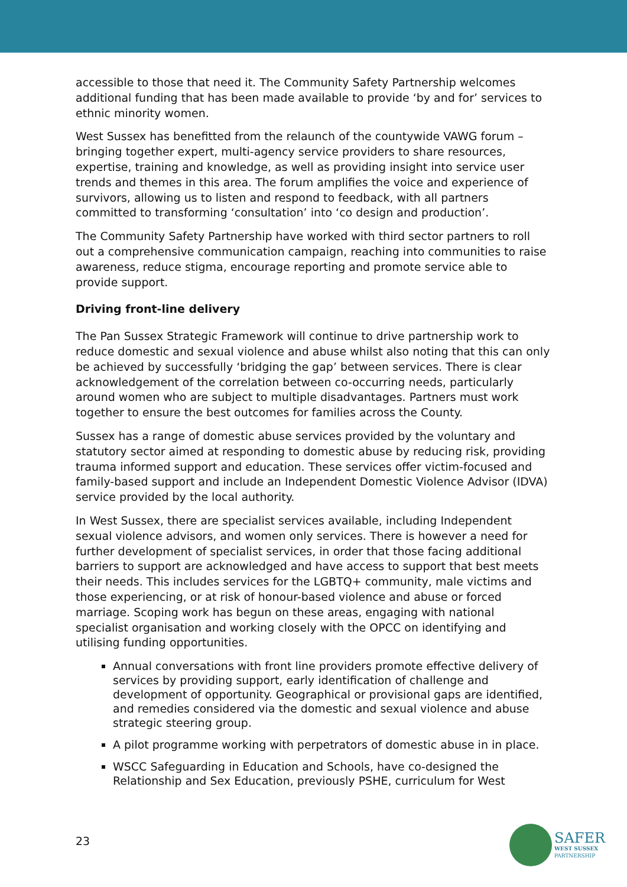accessible to those that need it. The Community Safety Partnership welcomes additional funding that has been made available to provide ‘by and for’ services to ethnic minority women.
West Sussex has benefitted from the relaunch of the countywide VAWG forum – bringing together expert, multi-agency service providers to share resources, expertise, training and knowledge, as well as providing insight into service user trends and themes in this area. The forum amplifies the voice and experience of survivors, allowing us to listen and respond to feedback, with all partners committed to transforming ‘consultation’ into ‘co design and production’.
The Community Safety Partnership have worked with third sector partners to roll out a comprehensive communication campaign, reaching into communities to raise awareness, reduce stigma, encourage reporting and promote service able to provide support.
Driving front-line delivery
The Pan Sussex Strategic Framework will continue to drive partnership work to reduce domestic and sexual violence and abuse whilst also noting that this can only be achieved by successfully ‘bridging the gap’ between services. There is clear acknowledgement of the correlation between co-occurring needs, particularly around women who are subject to multiple disadvantages. Partners must work together to ensure the best outcomes for families across the County.
Sussex has a range of domestic abuse services provided by the voluntary and statutory sector aimed at responding to domestic abuse by reducing risk, providing trauma informed support and education. These services offer victim-focused and family-based support and include an Independent Domestic Violence Advisor (IDVA) service provided by the local authority.
In West Sussex, there are specialist services available, including Independent sexual violence advisors, and women only services. There is however a need for further development of specialist services, in order that those facing additional barriers to support are acknowledged and have access to support that best meets their needs. This includes services for the LGBTQ+ community, male victims and those experiencing, or at risk of honour-based violence and abuse or forced marriage. Scoping work has begun on these areas, engaging with national specialist organisation and working closely with the OPCC on identifying and utilising funding opportunities.
Annual conversations with front line providers promote effective delivery of services by providing support, early identification of challenge and development of opportunity. Geographical or provisional gaps are identified, and remedies considered via the domestic and sexual violence and abuse strategic steering group.
A pilot programme working with perpetrators of domestic abuse in in place.
WSCC Safeguarding in Education and Schools, have co-designed the Relationship and Sex Education, previously PSHE, curriculum for West
23
SAFER
WEST SUSSEX
PARTNERSHIP